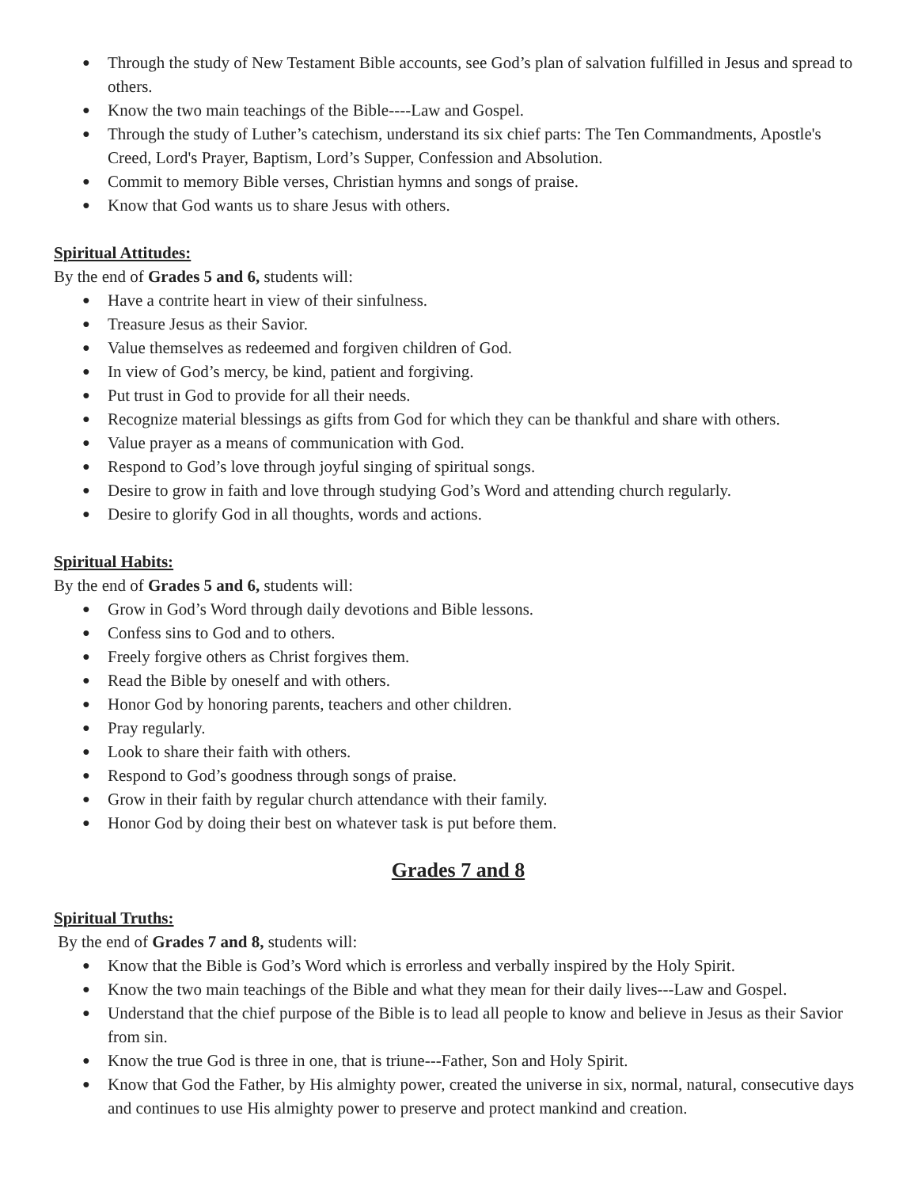● Through the study of New Testament Bible accounts, see God’s plan of salvation fulfilled in Jesus and spread to others.
● Know the two main teachings of the Bible----Law and Gospel.
● Through the study of Luther’s catechism, understand its six chief parts: The Ten Commandments, Apostle's Creed, Lord's Prayer, Baptism, Lord’s Supper, Confession and Absolution.
● Commit to memory Bible verses, Christian hymns and songs of praise.
● Know that God wants us to share Jesus with others.
Spiritual Attitudes:
By the end of Grades 5 and 6, students will:
● Have a contrite heart in view of their sinfulness.
● Treasure Jesus as their Savior.
● Value themselves as redeemed and forgiven children of God.
● In view of God’s mercy, be kind, patient and forgiving.
● Put trust in God to provide for all their needs.
● Recognize material blessings as gifts from God for which they can be thankful and share with others.
● Value prayer as a means of communication with God.
● Respond to God’s love through joyful singing of spiritual songs.
● Desire to grow in faith and love through studying God’s Word and attending church regularly.
● Desire to glorify God in all thoughts, words and actions.
Spiritual Habits:
By the end of Grades 5 and 6, students will:
● Grow in God’s Word through daily devotions and Bible lessons.
● Confess sins to God and to others.
● Freely forgive others as Christ forgives them.
● Read the Bible by oneself and with others.
● Honor God by honoring parents, teachers and other children.
● Pray regularly.
● Look to share their faith with others.
● Respond to God’s goodness through songs of praise.
● Grow in their faith by regular church attendance with their family.
● Honor God by doing their best on whatever task is put before them.
Grades 7 and 8
Spiritual Truths:
By the end of Grades 7 and 8, students will:
● Know that the Bible is God’s Word which is errorless and verbally inspired by the Holy Spirit.
● Know the two main teachings of the Bible and what they mean for their daily lives---Law and Gospel.
● Understand that the chief purpose of the Bible is to lead all people to know and believe in Jesus as their Savior from sin.
● Know the true God is three in one, that is triune---Father, Son and Holy Spirit.
● Know that God the Father, by His almighty power, created the universe in six, normal, natural, consecutive days and continues to use His almighty power to preserve and protect mankind and creation.